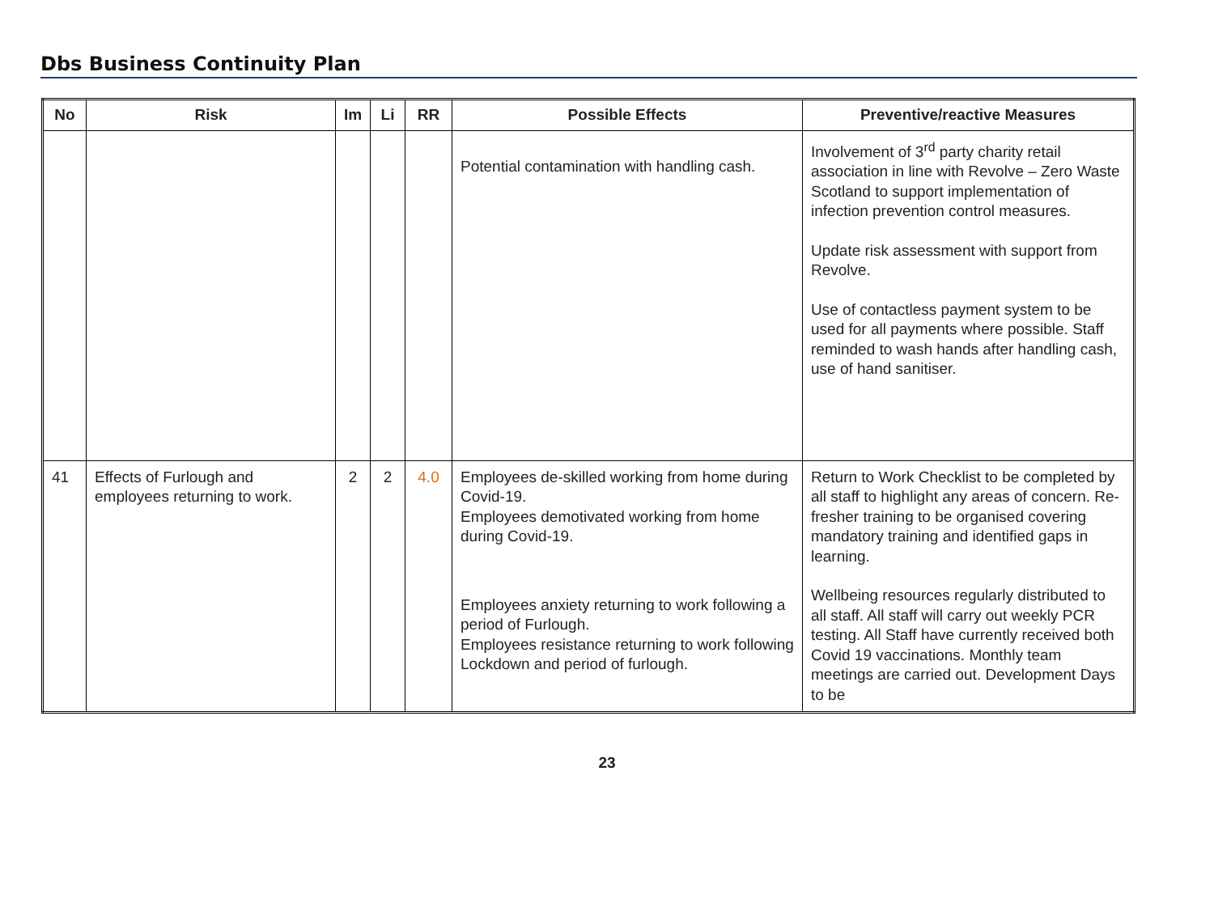Dbs Business Continuity Plan
| No | Risk | Im | Li | RR | Possible Effects | Preventive/reactive Measures |
| --- | --- | --- | --- | --- | --- | --- |
| | | | | | Potential contamination with handling cash. | Involvement of 3<sup>rd</sup> party charity retail association in line with Revolve – Zero Waste Scotland to support implementation of infection prevention control measures. Update risk assessment with support from Revolve. Use of contactless payment system to be used for all payments where possible. Staff reminded to wash hands after handling cash, use of hand sanitiser. |
| 41 | Effects of Furlough and employees returning to work. | 2 | 2 | 4.0 | Employees de-skilled working from home during Covid-19. Employees demotivated working from home during Covid-19. Employees anxiety returning to work following a period of Furlough. Employees resistance returning to work following Lockdown and period of furlough. | Return to Work Checklist to be completed by all staff to highlight any areas of concern. Re-fresher training to be organised covering mandatory training and identified gaps in learning. Wellbeing resources regularly distributed to all staff. All staff will carry out weekly PCR testing. All Staff have currently received both Covid 19 vaccinations. Monthly team meetings are carried out. Development Days to be |
23